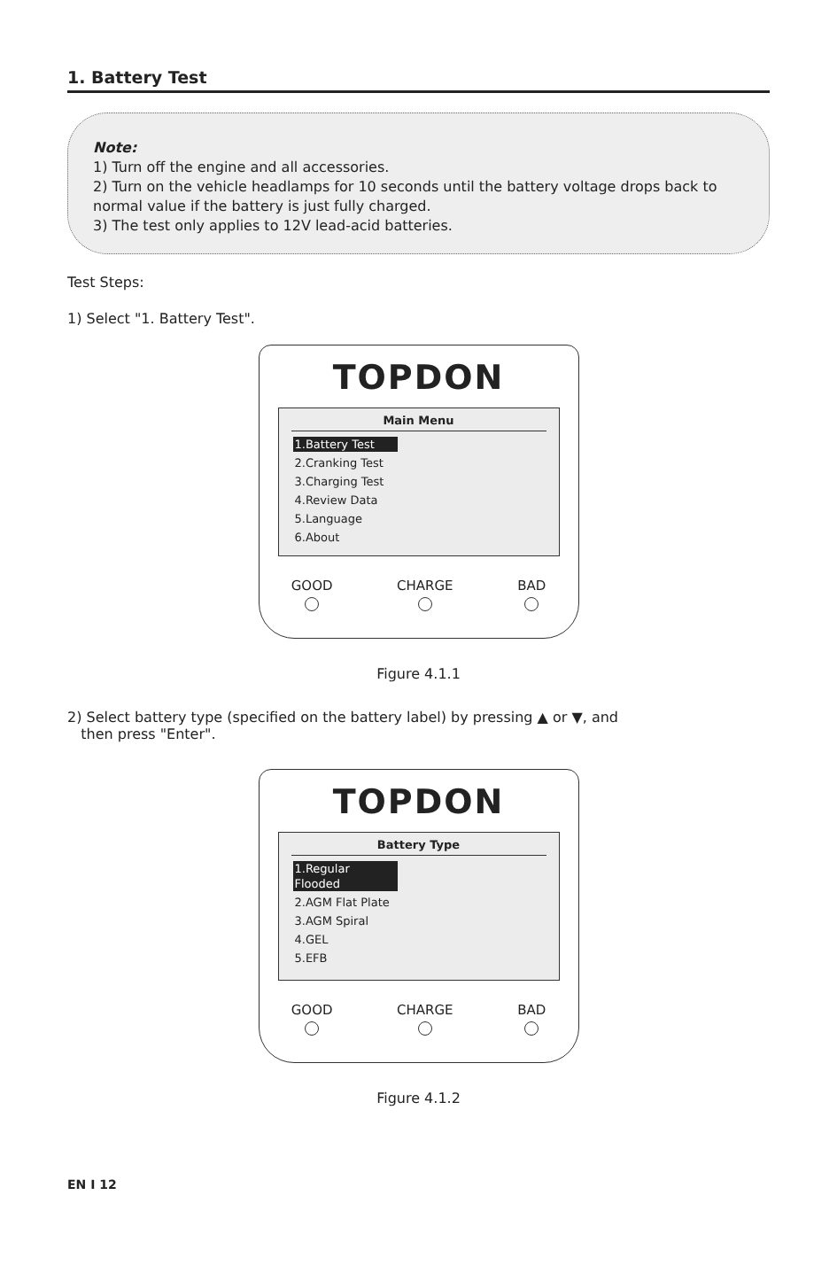1. Battery Test
Note:
1) Turn off the engine and all accessories.
2) Turn on the vehicle headlamps for 10 seconds until the battery voltage drops back to normal value if the battery is just fully charged.
3) The test only applies to 12V lead-acid batteries.
Test Steps:
1) Select "1. Battery Test".
TOPDON
Main Menu
1.Battery Test
2.Cranking Test
3.Charging Test
4.Review Data
5.Language
6.About
GOOD CHARGE BAD
Figure 4.1.1
2) Select battery type (specified on the battery label) by pressing ▲ or ▼, and
then press "Enter".
TOPDON
Battery Type
1.Regular Flooded
2.AGM Flat Plate
3.AGM Spiral
4.GEL
5.EFB
GOOD CHARGE BAD
Figure 4.1.2
EN I 12